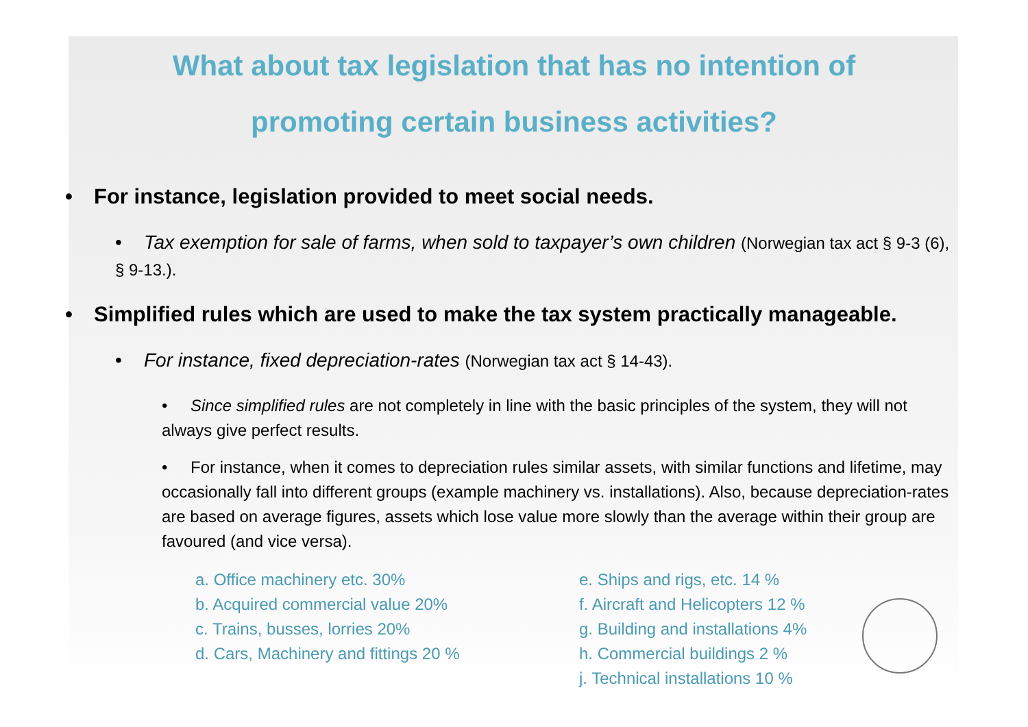What about tax legislation that has no intention of
promoting certain business activities?
• For instance, legislation provided to meet social needs.
• Tax exemption for sale of farms, when sold to taxpayer’s own children (Norwegian tax act § 9-3 (6), § 9-13.).
• Simplified rules which are used to make the tax system practically manageable.
• For instance, fixed depreciation-rates (Norwegian tax act § 14-43).
• Since simplified rules are not completely in line with the basic principles of the system, they will not always give perfect results.
• For instance, when it comes to depreciation rules similar assets, with similar functions and lifetime, may occasionally fall into different groups (example machinery vs. installations). Also, because depreciation-rates are based on average figures, assets which lose value more slowly than the average within their group are favoured (and vice versa).
a. Office machinery etc. 30%
b. Acquired commercial value 20%
c. Trains, busses, lorries 20%
d. Cars, Machinery and fittings 20 %
e. Ships and rigs, etc. 14 %
f. Aircraft and Helicopters 12 %
g. Building and installations 4%
h. Commercial buildings 2 %
j. Technical installations 10 %